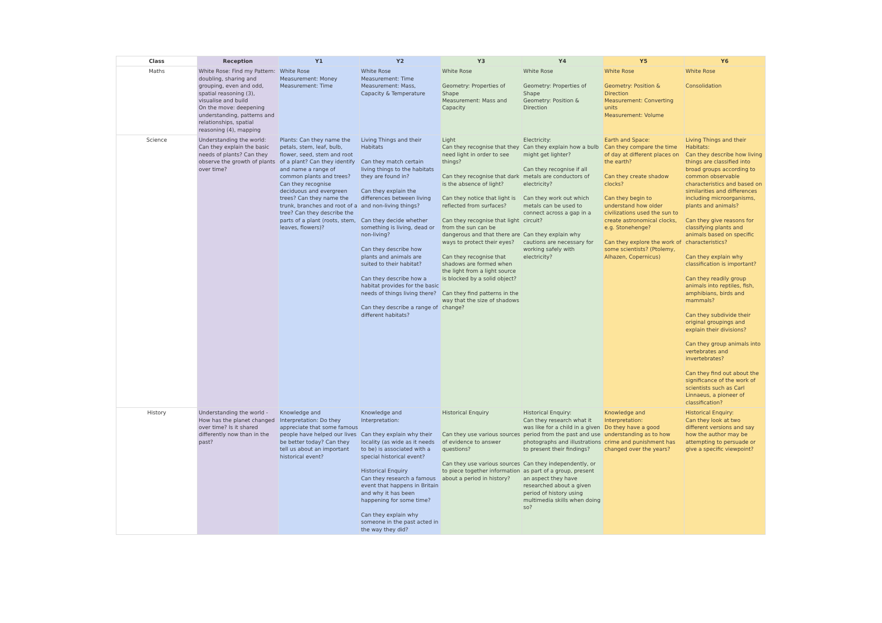| Class | Reception | Y1 | Y2 | Y3 | Y4 | Y5 | Y6 |
| --- | --- | --- | --- | --- | --- | --- | --- |
| Maths | White Rose: Find my Pattern: doubling, sharing and grouping, even and odd, spatial reasoning (3), visualise and build On the move: deepening understanding, patterns and relationships, spatial reasoning (4), mapping | White Rose Measurement: Money Measurement: Time | White Rose Measurement: Time Measurement: Mass, Capacity & Temperature | White Rose Geometry: Properties of Shape Measurement: Mass and Capacity | White Rose Geometry: Properties of Shape Geometry: Position & Direction | White Rose Geometry: Position & Direction Measurement: Converting units Measurement: Volume | White Rose Consolidation |
| Science | Understanding the world: Can they explain the basic needs of plants? Can they observe the growth of plants over time? | Plants: Can they name the petals, stem, leaf, bulb, flower, seed, stem and root of a plant? Can they identify and name a range of common plants and trees? Can they recognise deciduous and evergreen trees? Can they name the trunk, branches and root of a tree? Can they describe the parts of a plant (roots, stem, leaves, flowers)? | Living Things and their Habitats Can they match certain living things to the habitats they are found in? Can they explain the differences between living and non-living things? Can they decide whether something is living, dead or non-living? Can they describe how plants and animals are suited to their habitat? Can they describe how a habitat provides for the basic needs of things living there? Can they describe a range of different habitats? | Light Can they recognise that they need light in order to see things? Can they recognise that dark is the absence of light? Can they notice that light is reflected from surfaces? Can they recognise that light from the sun can be dangerous and that there are ways to protect their eyes? Can they recognise that shadows are formed when the light from a light source is blocked by a solid object? Can they find patterns in the way that the size of shadows change? | Electricity: Can they explain how a bulb might get lighter? Can they recognise if all metals are conductors of electricity? Can they work out which metals can be used to connect across a gap in a circuit? Can they explain why cautions are necessary for working safely with electricity? | Earth and Space: Can they compare the time of day at different places on the earth? Can they create shadow clocks? Can they begin to understand how older civilizations used the sun to create astronomical clocks, e.g. Stonehenge? Can they explore the work of some scientists? (Ptolemy, Alhazen, Copernicus) | Living Things and their Habitats: Can they describe how living things are classified into broad groups according to common observable characteristics and based on similarities and differences including microorganisms, plants and animals? Can they give reasons for classifying plants and animals based on specific characteristics? Can they explain why classification is important? Can they readily group animals into reptiles, fish, amphibians, birds and mammals? Can they subdivide their original groupings and explain their divisions? Can they group animals into vertebrates and invertebrates? Can they find out about the significance of the work of scientists such as Carl Linnaeus, a pioneer of classification? |
| History | Understanding the world - How has the planet changed over time? Is it shared differently now than in the past? | Knowledge and Interpretation: Do they appreciate that some famous people have helped our lives be better today? Can they tell us about an important historical event? | Knowledge and Interpretation: Can they explain why their locality (as wide as it needs to be) is associated with a special historical event? Historical Enquiry Can they research a famous event that happens in Britain and why it has been happening for some time? Can they explain why someone in the past acted in the way they did? | Historical Enquiry Can they use various sources of evidence to answer questions? Can they use various sources to piece together information about a period in history? | Historical Enquiry: Can they research what it was like for a child in a given period from the past and use photographs and illustrations to present their findings? Can they independently, or as part of a group, present an aspect they have researched about a given period of history using multimedia skills when doing so? | Knowledge and Interpretation: Do they have a good understanding as to how crime and punishment has changed over the years? | Historical Enquiry: Can they look at two different versions and say how the author may be attempting to persuade or give a specific viewpoint? |